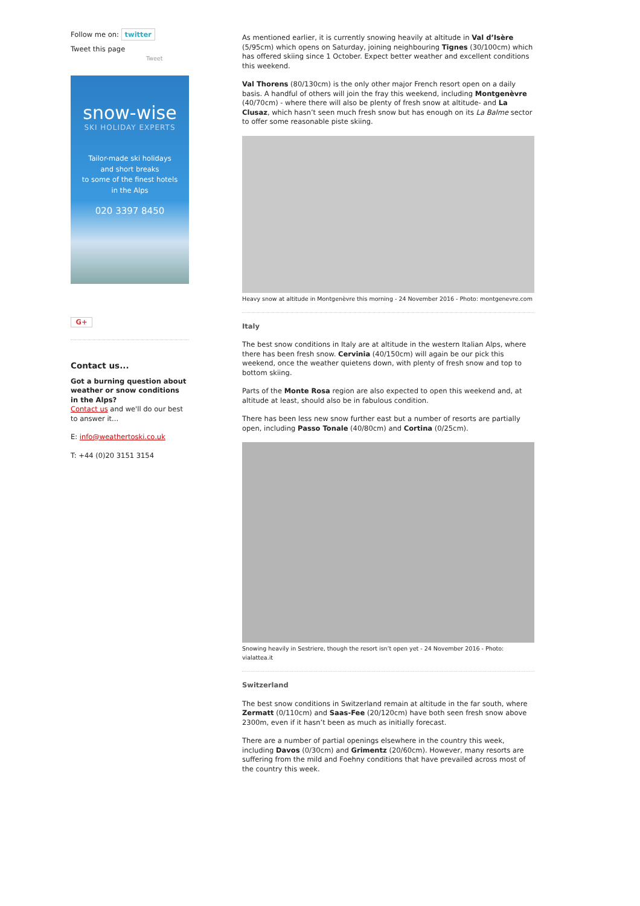Follow me on: twitter
Tweet this page
Tweet
snow-wise
SKI HOLIDAY EXPERTS
Tailor-made ski holidays
and short breaks
to some of the finest hotels
in the Alps
020 3397 8450
G+
Contact us...
Got a burning question about weather or snow conditions in the Alps?
Contact us and we'll do our best to answer it...
E: info@weathertoski.co.uk
T: +44 (0)20 3151 3154
As mentioned earlier, it is currently snowing heavily at altitude in Val d’Isère (5/95cm) which opens on Saturday, joining neighbouring Tignes (30/100cm) which has offered skiing since 1 October. Expect better weather and excellent conditions this weekend.
Val Thorens (80/130cm) is the only other major French resort open on a daily basis. A handful of others will join the fray this weekend, including Montgenèvre (40/70cm) - where there will also be plenty of fresh snow at altitude- and La Clusaz, which hasn’t seen much fresh snow but has enough on its La Balme sector to offer some reasonable piste skiing.
Heavy snow at altitude in Montgenèvre this morning - 24 November 2016 - Photo: montgenevre.com
Italy
The best snow conditions in Italy are at altitude in the western Italian Alps, where there has been fresh snow. Cervinia (40/150cm) will again be our pick this weekend, once the weather quietens down, with plenty of fresh snow and top to bottom skiing.
Parts of the Monte Rosa region are also expected to open this weekend and, at altitude at least, should also be in fabulous condition.
There has been less new snow further east but a number of resorts are partially open, including Passo Tonale (40/80cm) and Cortina (0/25cm).
Snowing heavily in Sestriere, though the resort isn’t open yet - 24 November 2016 - Photo: vialattea.it
Switzerland
The best snow conditions in Switzerland remain at altitude in the far south, where Zermatt (0/110cm) and Saas-Fee (20/120cm) have both seen fresh snow above 2300m, even if it hasn’t been as much as initially forecast.
There are a number of partial openings elsewhere in the country this week, including Davos (0/30cm) and Grimentz (20/60cm). However, many resorts are suffering from the mild and Foehny conditions that have prevailed across most of the country this week.